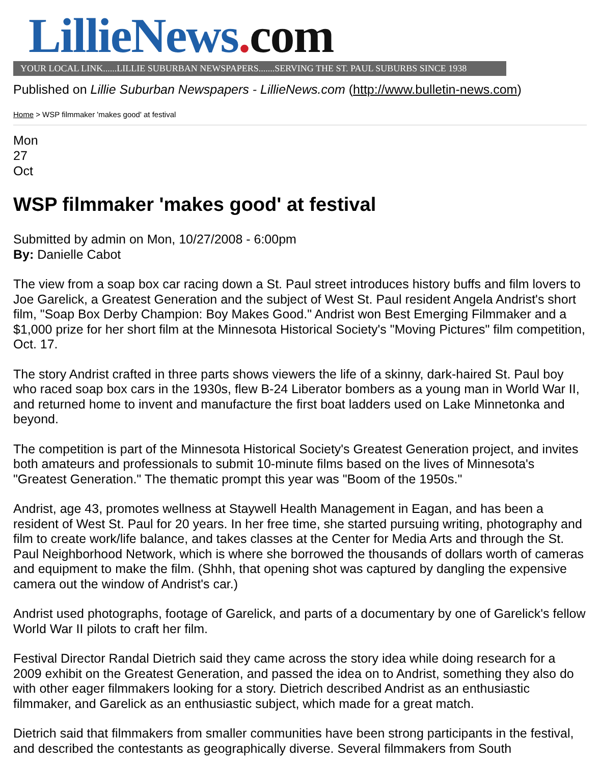LillieNews. com
YOUR LOCAL LINK......LILLIE SUBURBAN NEWSPAPERS.......SERVING THE ST. PAUL SUBURBS SINCE 1938
Published on Lillie Suburban Newspapers - LillieNews.com (http://www.bulletin-news.com)
Home > WSP filmmaker 'makes good' at festival
Mon
27
Oct
WSP filmmaker 'makes good' at festival
Submitted by admin on Mon, 10/27/2008 - 6:00pm
By: Danielle Cabot
The view from a soap box car racing down a St. Paul street introduces history buffs and film lovers to Joe Garelick, a Greatest Generation and the subject of West St. Paul resident Angela Andrist's short film, "Soap Box Derby Champion: Boy Makes Good." Andrist won Best Emerging Filmmaker and a $1,000 prize for her short film at the Minnesota Historical Society's "Moving Pictures" film competition, Oct. 17.
The story Andrist crafted in three parts shows viewers the life of a skinny, dark-haired St. Paul boy who raced soap box cars in the 1930s, flew B-24 Liberator bombers as a young man in World War II, and returned home to invent and manufacture the first boat ladders used on Lake Minnetonka and beyond.
The competition is part of the Minnesota Historical Society's Greatest Generation project, and invites both amateurs and professionals to submit 10-minute films based on the lives of Minnesota's "Greatest Generation." The thematic prompt this year was "Boom of the 1950s."
Andrist, age 43, promotes wellness at Staywell Health Management in Eagan, and has been a resident of West St. Paul for 20 years. In her free time, she started pursuing writing, photography and film to create work/life balance, and takes classes at the Center for Media Arts and through the St. Paul Neighborhood Network, which is where she borrowed the thousands of dollars worth of cameras and equipment to make the film. (Shhh, that opening shot was captured by dangling the expensive camera out the window of Andrist's car.)
Andrist used photographs, footage of Garelick, and parts of a documentary by one of Garelick's fellow World War II pilots to craft her film.
Festival Director Randal Dietrich said they came across the story idea while doing research for a 2009 exhibit on the Greatest Generation, and passed the idea on to Andrist, something they also do with other eager filmmakers looking for a story. Dietrich described Andrist as an enthusiastic filmmaker, and Garelick as an enthusiastic subject, which made for a great match.
Dietrich said that filmmakers from smaller communities have been strong participants in the festival, and described the contestants as geographically diverse. Several filmmakers from South